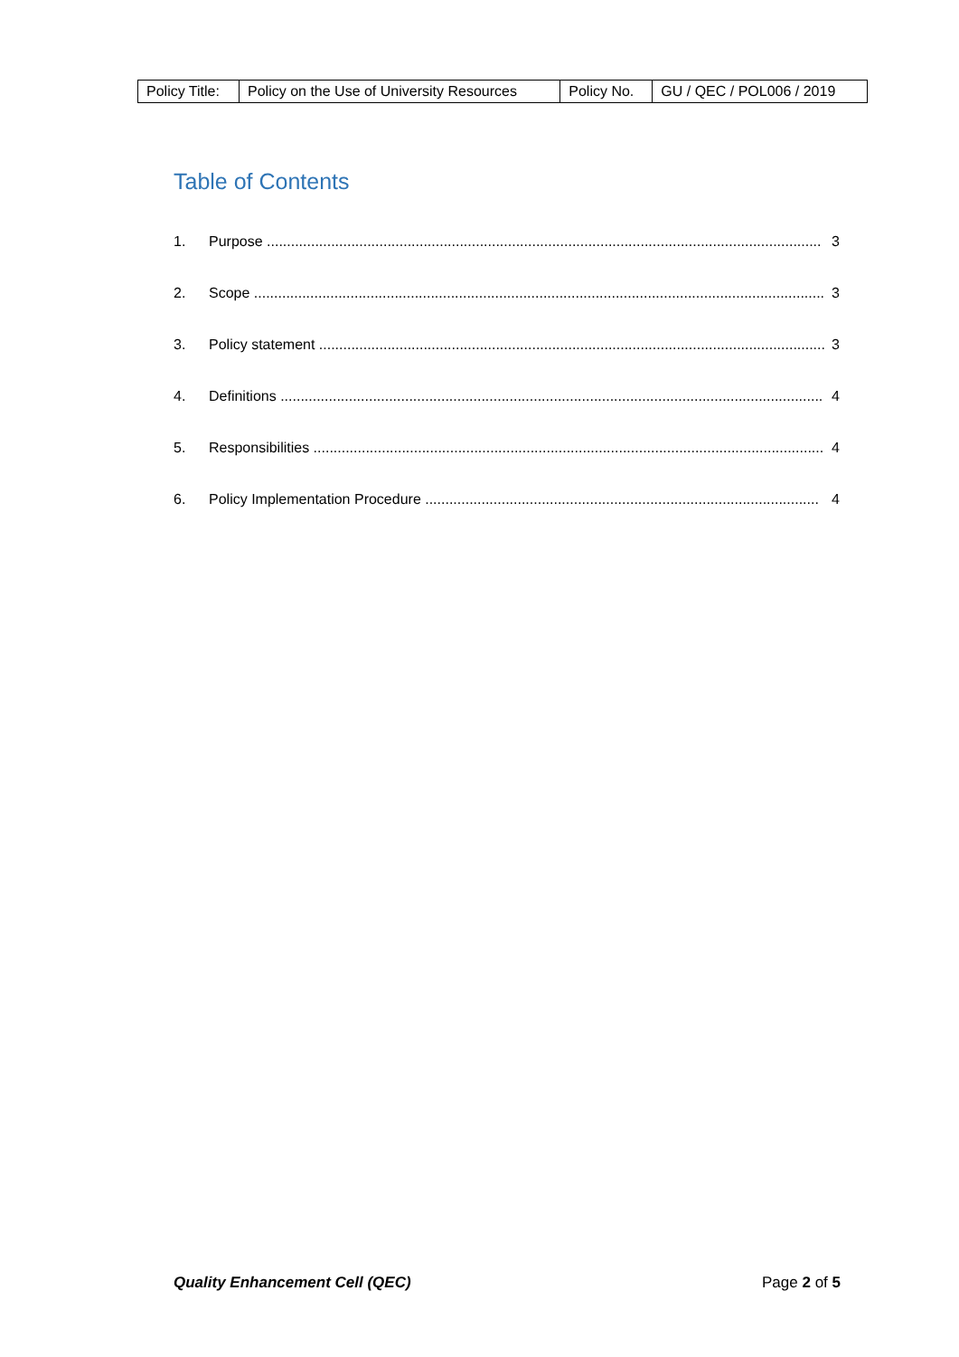| Policy Title: | Policy on the Use of University Resources | Policy No. | GU / QEC / POL006 / 2019 |
Table of Contents
1. Purpose .......................................................................................................................................... 3
2. Scope .............................................................................................................................................. 3
3. Policy statement .............................................................................................................................. 3
4. Definitions ....................................................................................................................................... 4
5. Responsibilities ............................................................................................................................... 4
6. Policy Implementation Procedure .................................................................................................. 4
Quality Enhancement Cell (QEC) Page 2 of 5